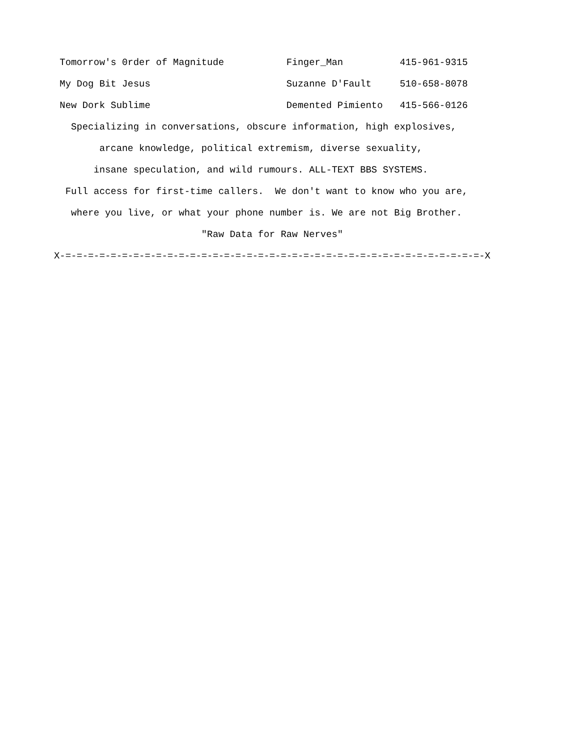Tomorrow's 0rder of Magnitude           Finger_Man          415-961-9315
 My Dog Bit Jesus                        Suzanne D'Fault     510-658-8078
 New Dork Sublime                        Demented Pimiento   415-566-0126
   Specializing in conversations, obscure information, high explosives,
        arcane knowledge, political extremism, diverse sexuality,
       insane speculation, and wild rumours. ALL-TEXT BBS SYSTEMS.
  Full access for first-time callers.  We don't want to know who you are,
   where you live, or what your phone number is. We are not Big Brother.
                          "Raw Data for Raw Nerves"
X-=-=-=-=-=-=-=-=-=-=-=-=-=-=-=-=-=-=-=-=-=-=-=-=-=-=-=-=-=-=-=-=-=-=-=-=-=-X